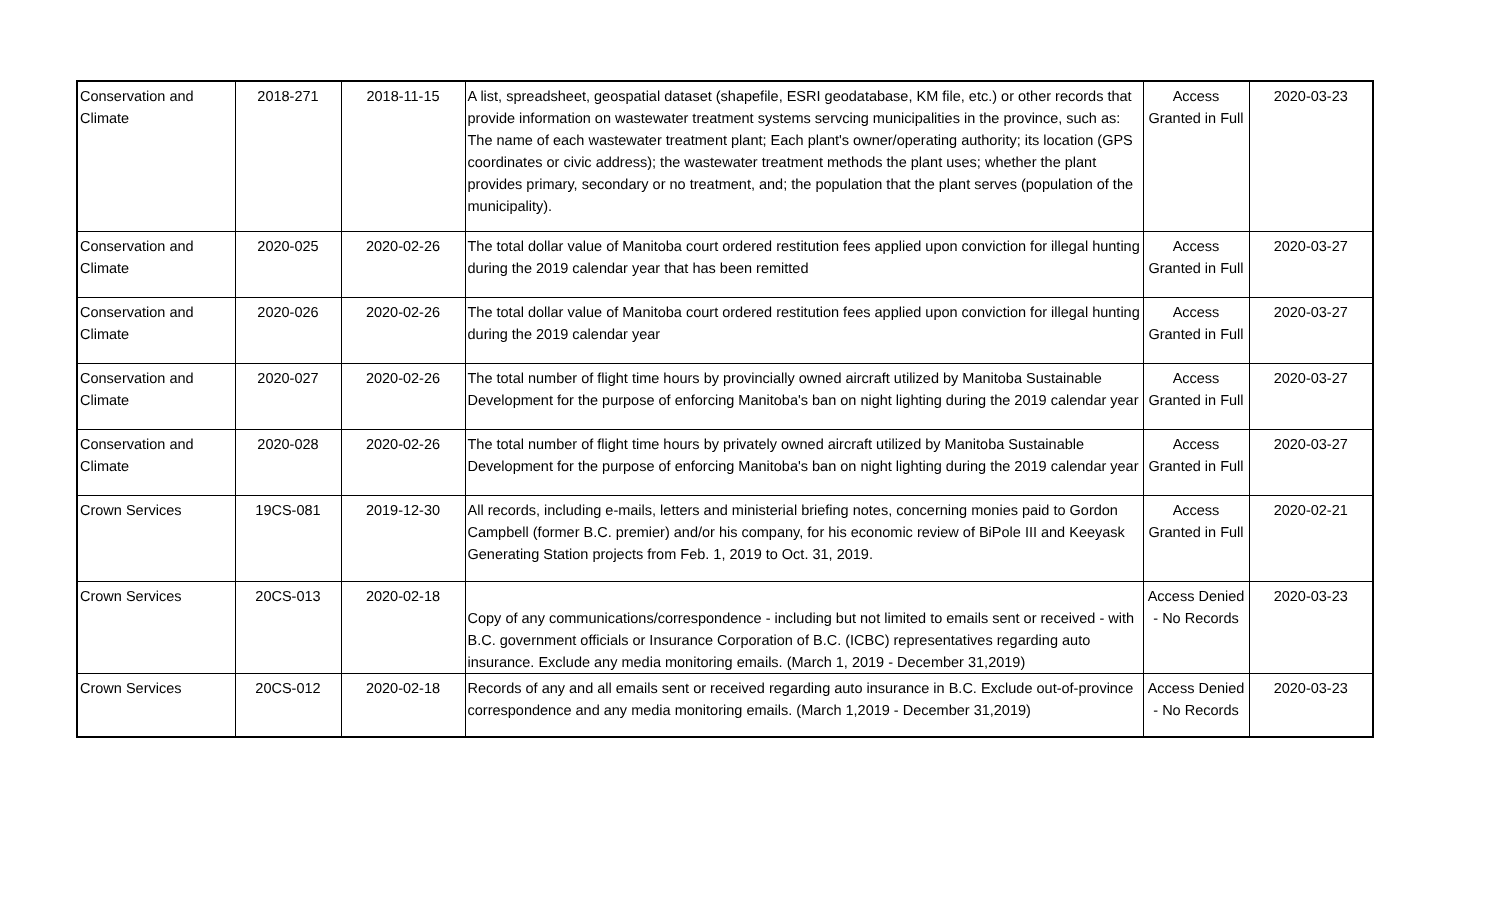| Conservation and Climate | 2018-271 | 2018-11-15 | A list, spreadsheet, geospatial dataset (shapefile, ESRI geodatabase, KM file, etc.) or other records that provide information on wastewater treatment systems servcing municipalities in the province, such as: The name of each wastewater treatment plant; Each plant's owner/operating authority; its location (GPS coordinates or civic address); the wastewater treatment methods the plant uses; whether the plant provides primary, secondary or no treatment, and; the population that the plant serves (population of the municipality). | Access Granted in Full | 2020-03-23 |
| Conservation and Climate | 2020-025 | 2020-02-26 | The total dollar value of Manitoba court ordered restitution fees applied upon conviction for illegal hunting during the 2019 calendar year that has been remitted | Access Granted in Full | 2020-03-27 |
| Conservation and Climate | 2020-026 | 2020-02-26 | The total dollar value of Manitoba court ordered restitution fees applied upon conviction for illegal hunting during the 2019 calendar year | Access Granted in Full | 2020-03-27 |
| Conservation and Climate | 2020-027 | 2020-02-26 | The total number of flight time hours by provincially owned aircraft utilized by Manitoba Sustainable Development for the purpose of enforcing Manitoba's ban on night lighting during the 2019 calendar year | Access Granted in Full | 2020-03-27 |
| Conservation and Climate | 2020-028 | 2020-02-26 | The total number of flight time hours by privately owned aircraft utilized by Manitoba Sustainable Development for the purpose of enforcing Manitoba's ban on night lighting during the 2019 calendar year | Access Granted in Full | 2020-03-27 |
| Crown Services | 19CS-081 | 2019-12-30 | All records, including e-mails, letters and ministerial briefing notes, concerning monies paid to Gordon Campbell (former B.C. premier) and/or his company, for his economic review of BiPole III and Keeyask Generating Station projects from Feb. 1, 2019 to Oct. 31, 2019. | Access Granted in Full | 2020-02-21 |
| Crown Services | 20CS-013 | 2020-02-18 | Copy of any communications/correspondence - including but not limited to emails sent or received - with B.C. government officials or Insurance Corporation of B.C. (ICBC) representatives regarding auto insurance. Exclude any media monitoring emails. (March 1, 2019 - December 31,2019) | Access Denied - No Records | 2020-03-23 |
| Crown Services | 20CS-012 | 2020-02-18 | Records of any and all emails sent or received regarding auto insurance in B.C. Exclude out-of-province correspondence and any media monitoring emails. (March 1,2019 - December 31,2019) | Access Denied - No Records | 2020-03-23 |